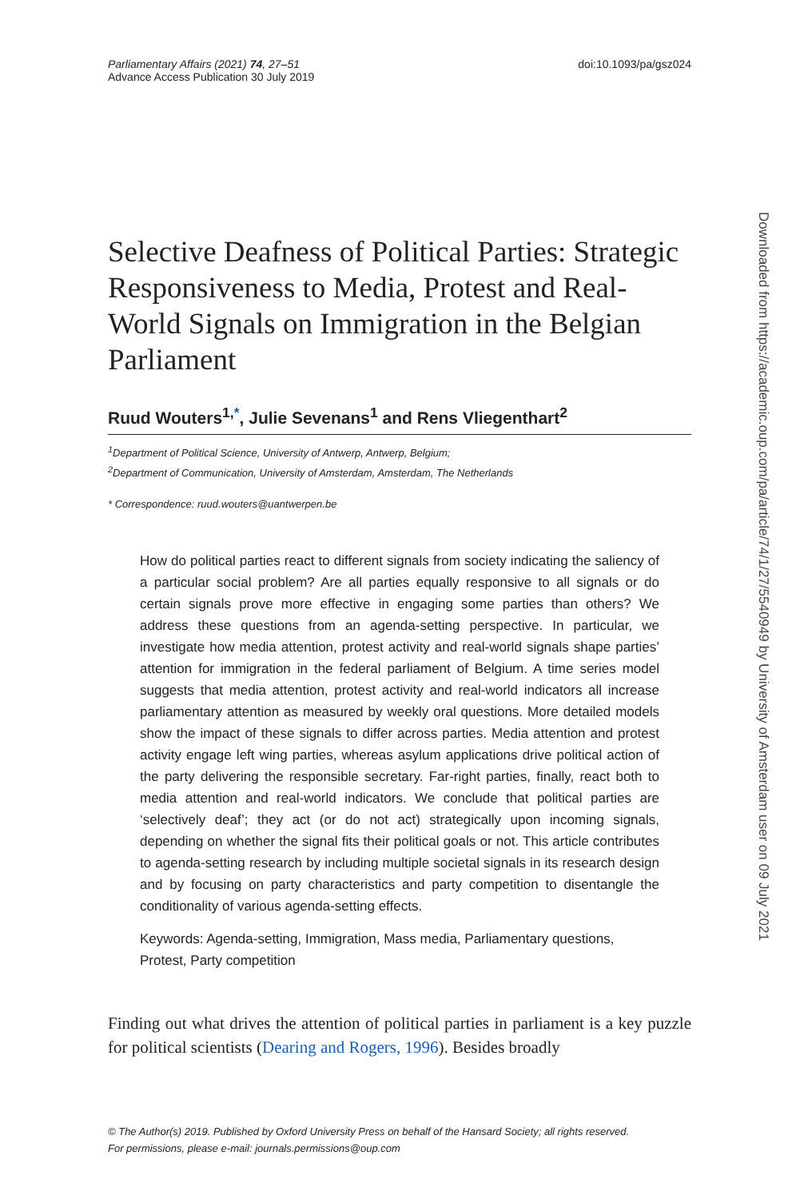Parliamentary Affairs (2021) 74, 27–51
Advance Access Publication 30 July 2019
doi:10.1093/pa/gsz024
Selective Deafness of Political Parties: Strategic Responsiveness to Media, Protest and Real-World Signals on Immigration in the Belgian Parliament
Ruud Wouters<sup>1,*</sup>, Julie Sevenans<sup>1</sup> and Rens Vliegenthart<sup>2</sup>
<sup>1</sup> Department of Political Science, University of Antwerp, Antwerp, Belgium;
<sup>2</sup> Department of Communication, University of Amsterdam, Amsterdam, The Netherlands
* Correspondence: ruud.wouters@uantwerpen.be
How do political parties react to different signals from society indicating the saliency of a particular social problem? Are all parties equally responsive to all signals or do certain signals prove more effective in engaging some parties than others? We address these questions from an agenda-setting perspective. In particular, we investigate how media attention, protest activity and real-world signals shape parties’ attention for immigration in the federal parliament of Belgium. A time series model suggests that media attention, protest activity and real-world indicators all increase parliamentary attention as measured by weekly oral questions. More detailed models show the impact of these signals to differ across parties. Media attention and protest activity engage left wing parties, whereas asylum applications drive political action of the party delivering the responsible secretary. Far-right parties, finally, react both to media attention and real-world indicators. We conclude that political parties are ‘selectively deaf’; they act (or do not act) strategically upon incoming signals, depending on whether the signal fits their political goals or not. This article contributes to agenda-setting research by including multiple societal signals in its research design and by focusing on party characteristics and party competition to disentangle the conditionality of various agenda-setting effects.
Keywords: Agenda-setting, Immigration, Mass media, Parliamentary questions, Protest, Party competition
Finding out what drives the attention of political parties in parliament is a key puzzle for political scientists (Dearing and Rogers, 1996). Besides broadly
© The Author(s) 2019. Published by Oxford University Press on behalf of the Hansard Society; all rights reserved.
For permissions, please e-mail: journals.permissions@oup.com
Downloaded from https://academic.oup.com/pa/article/74/1/27/5540949 by University of Amsterdam user on 09 July 2021